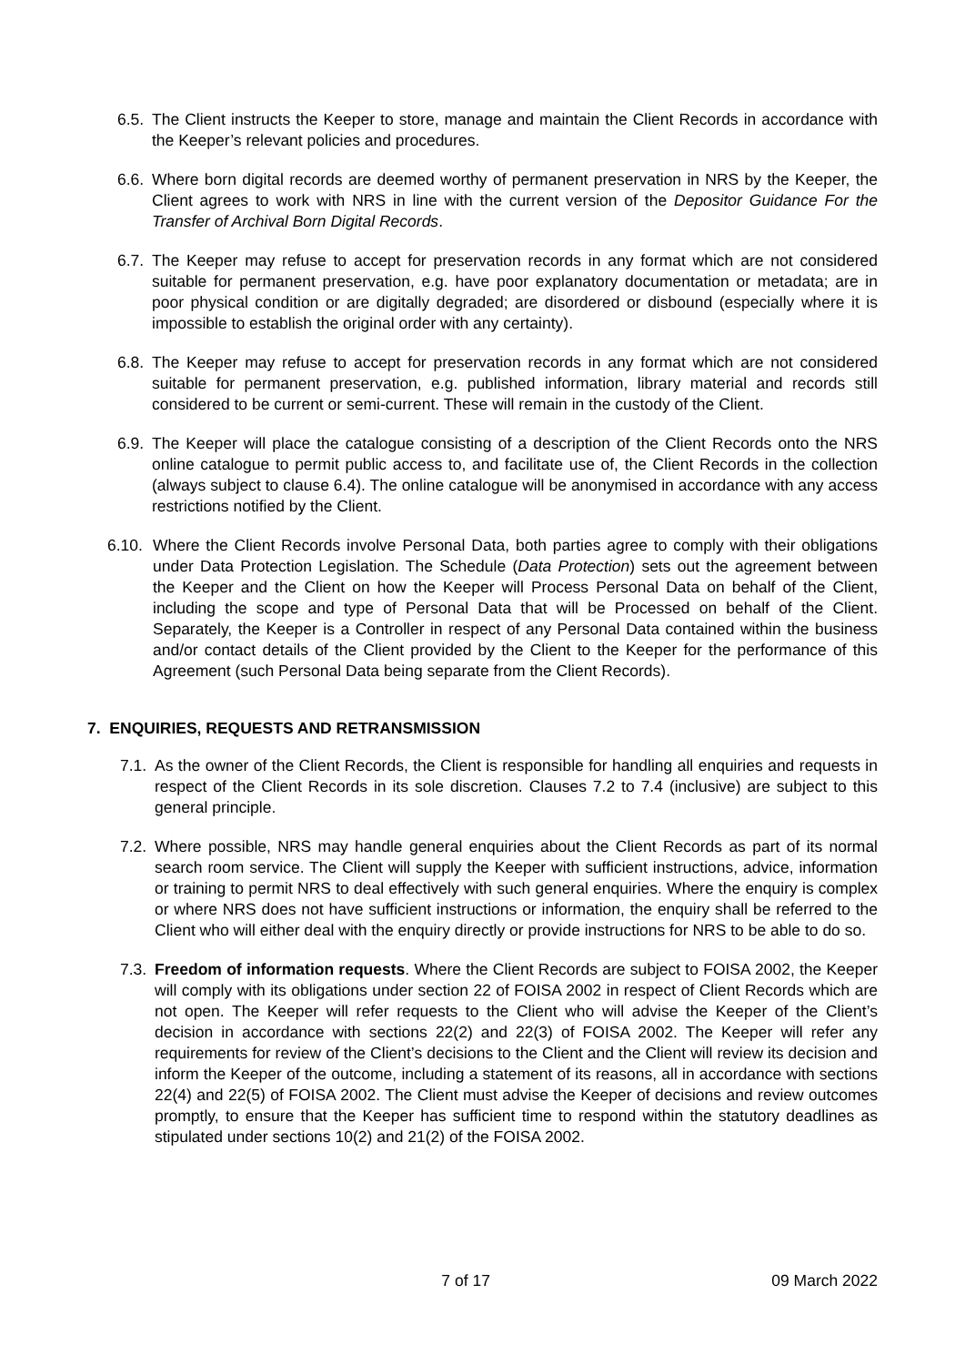6.5.
The Client instructs the Keeper to store, manage and maintain the Client Records in accordance with the Keeper’s relevant policies and procedures.
6.6.
Where born digital records are deemed worthy of permanent preservation in NRS by the Keeper, the Client agrees to work with NRS in line with the current version of the Depositor Guidance For the Transfer of Archival Born Digital Records.
6.7.
The Keeper may refuse to accept for preservation records in any format which are not considered suitable for permanent preservation, e.g. have poor explanatory documentation or metadata; are in poor physical condition or are digitally degraded; are disordered or disbound (especially where it is impossible to establish the original order with any certainty).
6.8.
The Keeper may refuse to accept for preservation records in any format which are not considered suitable for permanent preservation, e.g. published information, library material and records still considered to be current or semi-current. These will remain in the custody of the Client.
6.9.
The Keeper will place the catalogue consisting of a description of the Client Records onto the NRS online catalogue to permit public access to, and facilitate use of, the Client Records in the collection (always subject to clause 6.4). The online catalogue will be anonymised in accordance with any access restrictions notified by the Client.
6.10.
Where the Client Records involve Personal Data, both parties agree to comply with their obligations under Data Protection Legislation. The Schedule (Data Protection) sets out the agreement between the Keeper and the Client on how the Keeper will Process Personal Data on behalf of the Client, including the scope and type of Personal Data that will be Processed on behalf of the Client. Separately, the Keeper is a Controller in respect of any Personal Data contained within the business and/or contact details of the Client provided by the Client to the Keeper for the performance of this Agreement (such Personal Data being separate from the Client Records).
7. ENQUIRIES, REQUESTS AND RETRANSMISSION
7.1.
As the owner of the Client Records, the Client is responsible for handling all enquiries and requests in respect of the Client Records in its sole discretion. Clauses 7.2 to 7.4 (inclusive) are subject to this general principle.
7.2.
Where possible, NRS may handle general enquiries about the Client Records as part of its normal search room service. The Client will supply the Keeper with sufficient instructions, advice, information or training to permit NRS to deal effectively with such general enquiries. Where the enquiry is complex or where NRS does not have sufficient instructions or information, the enquiry shall be referred to the Client who will either deal with the enquiry directly or provide instructions for NRS to be able to do so.
7.3.
Freedom of information requests. Where the Client Records are subject to FOISA 2002, the Keeper will comply with its obligations under section 22 of FOISA 2002 in respect of Client Records which are not open. The Keeper will refer requests to the Client who will advise the Keeper of the Client’s decision in accordance with sections 22(2) and 22(3) of FOISA 2002. The Keeper will refer any requirements for review of the Client’s decisions to the Client and the Client will review its decision and inform the Keeper of the outcome, including a statement of its reasons, all in accordance with sections 22(4) and 22(5) of FOISA 2002. The Client must advise the Keeper of decisions and review outcomes promptly, to ensure that the Keeper has sufficient time to respond within the statutory deadlines as stipulated under sections 10(2) and 21(2) of the FOISA 2002.
7 of 17 09 March 2022